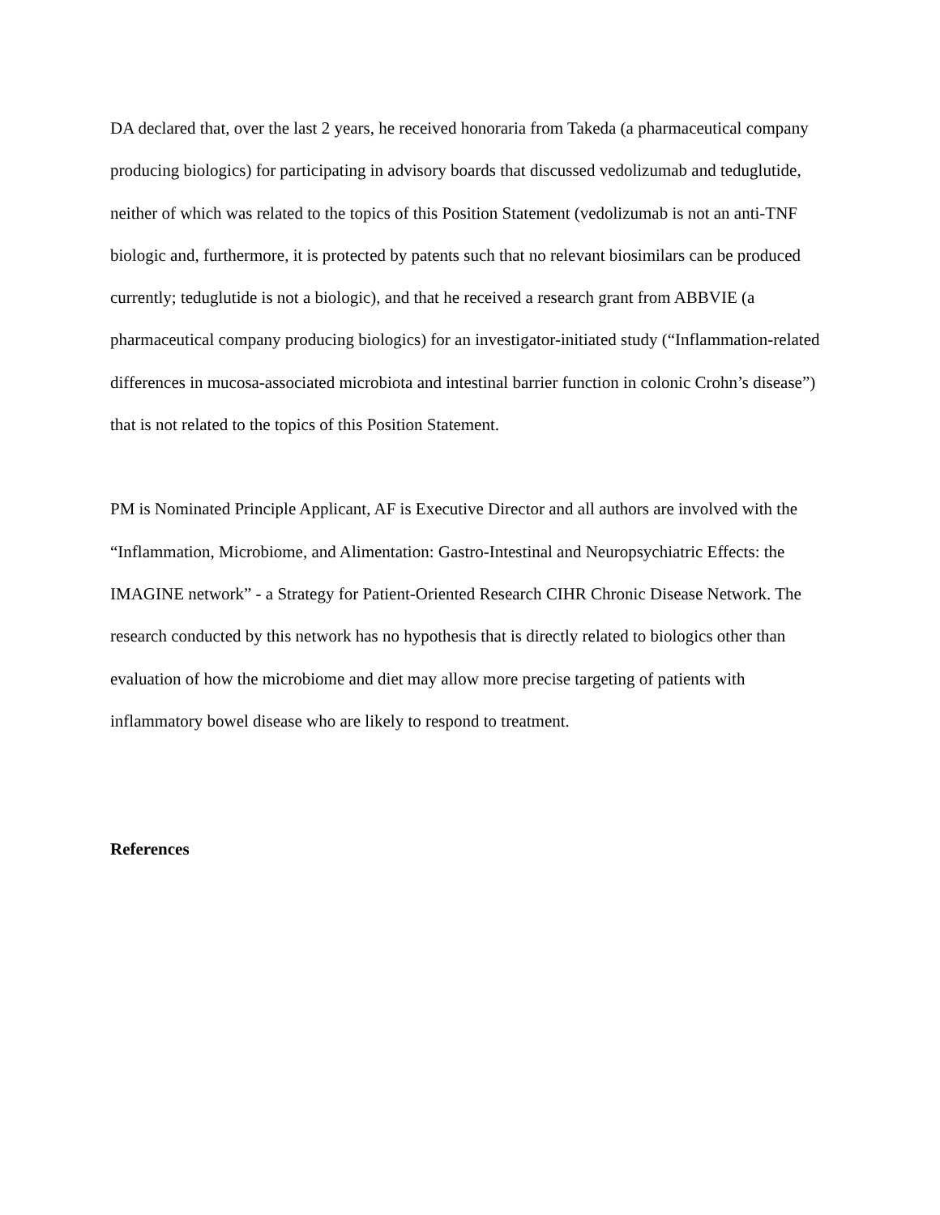DA declared that, over the last 2 years, he received honoraria from Takeda (a pharmaceutical company producing biologics) for participating in advisory boards that discussed vedolizumab and teduglutide, neither of which was related to the topics of this Position Statement (vedolizumab is not an anti-TNF biologic and, furthermore, it is protected by patents such that no relevant biosimilars can be produced currently; teduglutide is not a biologic), and that he received a research grant from ABBVIE (a pharmaceutical company producing biologics) for an investigator-initiated study (“Inflammation-related differences in mucosa-associated microbiota and intestinal barrier function in colonic Crohn’s disease”) that is not related to the topics of this Position Statement.
PM is Nominated Principle Applicant, AF is Executive Director and all authors are involved with the “Inflammation, Microbiome, and Alimentation: Gastro-Intestinal and Neuropsychiatric Effects: the IMAGINE network” - a Strategy for Patient-Oriented Research CIHR Chronic Disease Network. The research conducted by this network has no hypothesis that is directly related to biologics other than evaluation of how the microbiome and diet may allow more precise targeting of patients with inflammatory bowel disease who are likely to respond to treatment.
References